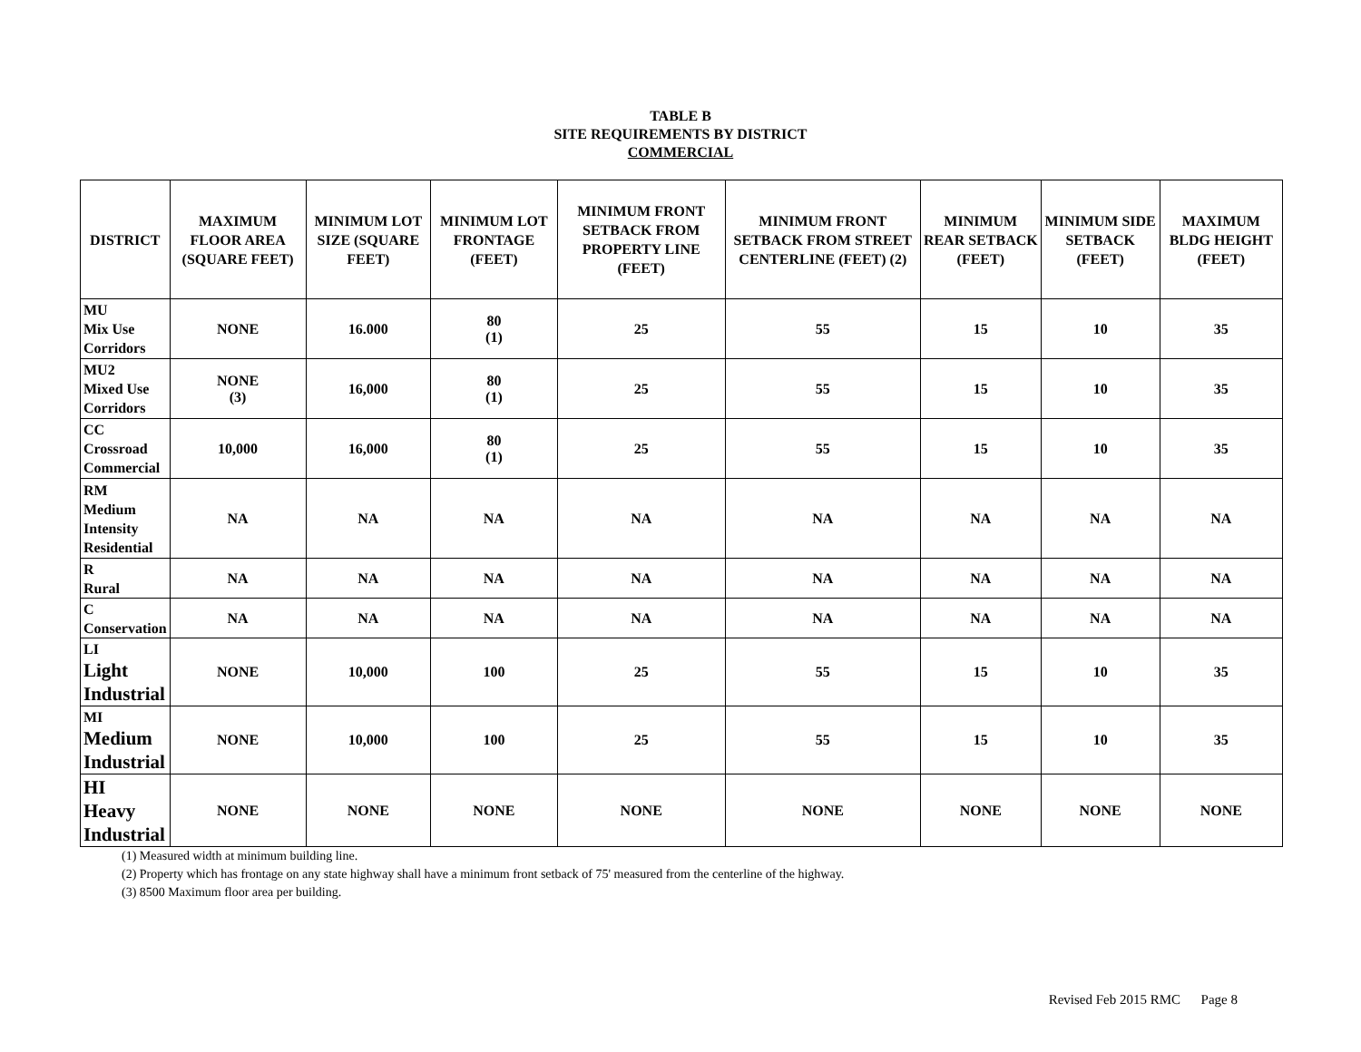TABLE B
SITE REQUIREMENTS BY DISTRICT
COMMERCIAL
| DISTRICT | MAXIMUM FLOOR AREA (SQUARE FEET) | MINIMUM LOT SIZE (SQUARE FEET) | MINIMUM LOT FRONTAGE (FEET) | MINIMUM FRONT SETBACK FROM PROPERTY LINE (FEET) | MINIMUM FRONT SETBACK FROM STREET CENTERLINE (FEET) (2) | MINIMUM REAR SETBACK (FEET) | MINIMUM SIDE SETBACK (FEET) | MAXIMUM BLDG HEIGHT (FEET) |
| --- | --- | --- | --- | --- | --- | --- | --- | --- |
| MU Mix Use Corridors | NONE | 16.000 | 80 (1) | 25 | 55 | 15 | 10 | 35 |
| MU2 Mixed Use Corridors | NONE (3) | 16,000 | 80 (1) | 25 | 55 | 15 | 10 | 35 |
| CC Crossroad Commercial | 10,000 | 16,000 | 80 (1) | 25 | 55 | 15 | 10 | 35 |
| RM Medium Intensity Residential | NA | NA | NA | NA | NA | NA | NA | NA |
| R Rural | NA | NA | NA | NA | NA | NA | NA | NA |
| C Conservation | NA | NA | NA | NA | NA | NA | NA | NA |
| LI Light Industrial | NONE | 10,000 | 100 | 25 | 55 | 15 | 10 | 35 |
| MI Medium Industrial | NONE | 10,000 | 100 | 25 | 55 | 15 | 10 | 35 |
| HI Heavy Industrial | NONE | NONE | NONE | NONE | NONE | NONE | NONE | NONE |
(1) Measured width at minimum building line.
(2) Property which has frontage on any state highway shall have a minimum front setback of 75' measured from the centerline of the highway.
(3) 8500 Maximum floor area per building.
Revised Feb 2015 RMC Page 8